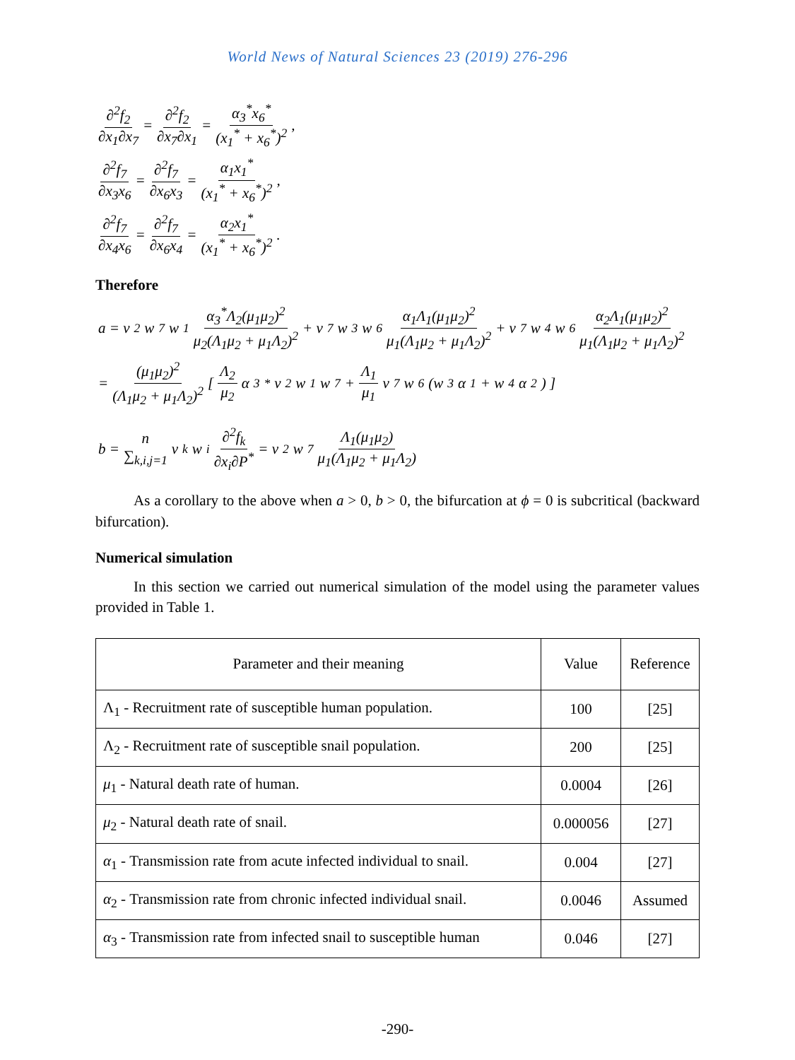World News of Natural Sciences 23 (2019) 276-296
∂<sup>2</sup>f<sub>2</sub> ∂x<sub>1</sub>∂x<sub>7</sub> = ∂<sup>2</sup>f<sub>2</sub> ∂x<sub>7</sub>∂x<sub>1</sub> = α<sub>3</sub><sup>*</sup>x<sub>6</sub><sup>*</sup> (x<sub>1</sub><sup>*</sup> + x<sub>6</sub><sup>*</sup>)<sup>2</sup>,
∂<sup>2</sup>f<sub>7</sub> ∂x<sub>3</sub>x<sub>6</sub> = ∂<sup>2</sup>f<sub>7</sub> ∂x<sub>6</sub>x<sub>3</sub> = α<sub>1</sub>x<sub>1</sub><sup>*</sup> (x<sub>1</sub><sup>*</sup> + x<sub>6</sub><sup>*</sup>)<sup>2</sup>,
∂<sup>2</sup>f<sub>7</sub> ∂x<sub>4</sub>x<sub>6</sub> = ∂<sup>2</sup>f<sub>7</sub> ∂x<sub>6</sub>x<sub>4</sub> = α<sub>2</sub>x<sub>1</sub><sup>*</sup> (x<sub>1</sub><sup>*</sup> + x<sub>6</sub><sup>*</sup>)<sup>2</sup>.
Therefore
a = v<sub>2</sub>w<sub>7</sub>w<sub>1</sub> α<sub>3</sub><sup>*</sup>Λ<sub>2</sub>(μ<sub>1</sub>μ<sub>2</sub>)<sup>2</sup> μ<sub>2</sub>(Λ<sub>1</sub>μ<sub>2</sub> + μ<sub>1</sub>Λ<sub>2</sub>)<sup>2</sup> + v<sub>7</sub>w<sub>3</sub>w<sub>6</sub> α<sub>1</sub>Λ<sub>1</sub>(μ<sub>1</sub>μ<sub>2</sub>)<sup>2</sup> μ<sub>1</sub>(Λ<sub>1</sub>μ<sub>2</sub> + μ<sub>1</sub>Λ<sub>2</sub>)<sup>2</sup> + v<sub>7</sub>w<sub>4</sub>w<sub>6</sub> α<sub>2</sub>Λ<sub>1</sub>(μ<sub>1</sub>μ<sub>2</sub>)<sup>2</sup> μ<sub>1</sub>(Λ<sub>1</sub>μ<sub>2</sub> + μ<sub>1</sub>Λ<sub>2</sub>)<sup>2</sup>
= (μ<sub>1</sub>μ<sub>2</sub>)<sup>2</sup> (Λ<sub>1</sub>μ<sub>2</sub> + μ<sub>1</sub>Λ<sub>2</sub>)<sup>2</sup> [ Λ<sub>2</sub> μ<sub>2</sub> α<sub>3</sub><sup>*</sup>v<sub>2</sub>w<sub>1</sub>w<sub>7</sub> + Λ<sub>1</sub> μ<sub>1</sub> v<sub>7</sub>w<sub>6</sub>(w<sub>3</sub>α<sub>1</sub> + w<sub>4</sub>α<sub>2</sub>) ]
b = n ∑<sub>k,i,j=1</sub> v<sub>k</sub>w<sub>i</sub> ∂<sup>2</sup>f<sub>k</sub> ∂x<sub>i</sub>∂P<sup>*</sup> = v<sub>2</sub>w<sub>7</sub> Λ<sub>1</sub>(μ<sub>1</sub>μ<sub>2</sub>) μ<sub>1</sub>(Λ<sub>1</sub>μ<sub>2</sub> + μ<sub>1</sub>Λ<sub>2</sub>)
As a corollary to the above when a > 0, b > 0, the bifurcation at ϕ = 0 is subcritical (backward bifurcation).
Numerical simulation
In this section we carried out numerical simulation of the model using the parameter values provided in Table 1.
| Parameter and their meaning | Value | Reference |
| --- | --- | --- |
| Λ<sub>1</sub> - Recruitment rate of susceptible human population. | 100 | [25] |
| Λ<sub>2</sub> - Recruitment rate of susceptible snail population. | 200 | [25] |
| μ<sub>1</sub> - Natural death rate of human. | 0.0004 | [26] |
| μ<sub>2</sub> - Natural death rate of snail. | 0.000056 | [27] |
| α<sub>1</sub> - Transmission rate from acute infected individual to snail. | 0.004 | [27] |
| α<sub>2</sub> - Transmission rate from chronic infected individual snail. | 0.0046 | Assumed |
| α<sub>3</sub> - Transmission rate from infected snail to susceptible human | 0.046 | [27] |
-290-